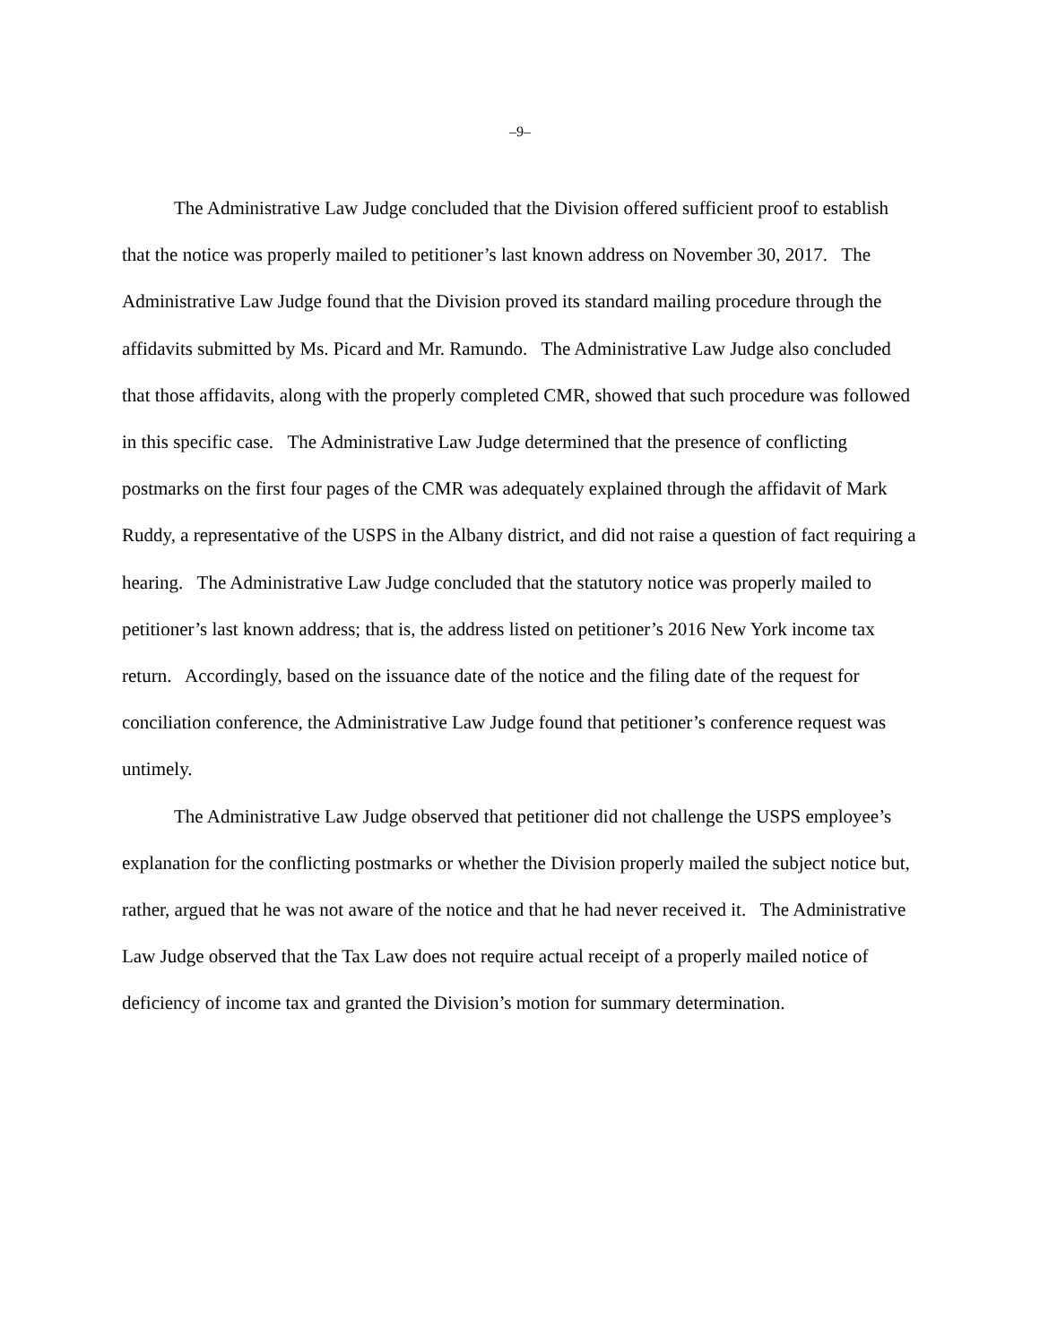–9–
The Administrative Law Judge concluded that the Division offered sufficient proof to establish that the notice was properly mailed to petitioner’s last known address on November 30, 2017. The Administrative Law Judge found that the Division proved its standard mailing procedure through the affidavits submitted by Ms. Picard and Mr. Ramundo. The Administrative Law Judge also concluded that those affidavits, along with the properly completed CMR, showed that such procedure was followed in this specific case. The Administrative Law Judge determined that the presence of conflicting postmarks on the first four pages of the CMR was adequately explained through the affidavit of Mark Ruddy, a representative of the USPS in the Albany district, and did not raise a question of fact requiring a hearing. The Administrative Law Judge concluded that the statutory notice was properly mailed to petitioner’s last known address; that is, the address listed on petitioner’s 2016 New York income tax return. Accordingly, based on the issuance date of the notice and the filing date of the request for conciliation conference, the Administrative Law Judge found that petitioner’s conference request was untimely.
The Administrative Law Judge observed that petitioner did not challenge the USPS employee’s explanation for the conflicting postmarks or whether the Division properly mailed the subject notice but, rather, argued that he was not aware of the notice and that he had never received it. The Administrative Law Judge observed that the Tax Law does not require actual receipt of a properly mailed notice of deficiency of income tax and granted the Division’s motion for summary determination.